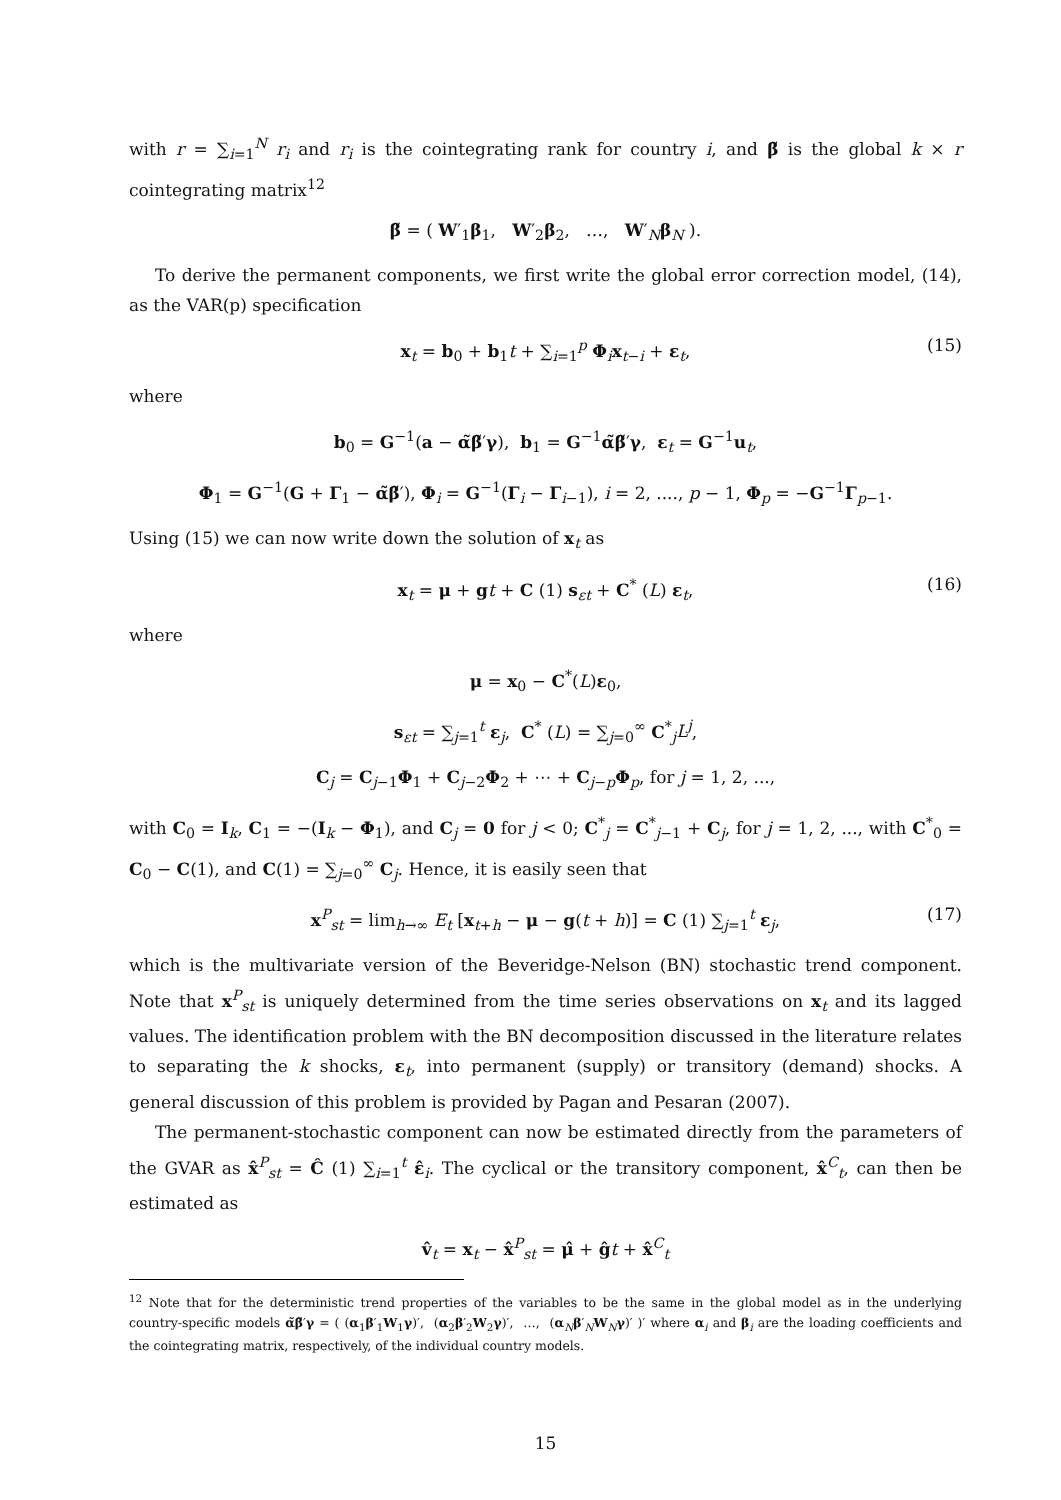with r = ∑<sub>i=1</sub><sup>N</sup> r<sub>i</sub> and r<sub>i</sub> is the cointegrating rank for country i, and β̃ is the global k × r cointegrating matrix<sup>12</sup>
β̃ = ( W′<sub>1</sub>β<sub>1</sub>, W′<sub>2</sub>β<sub>2</sub>, …, W′<sub>N</sub>β<sub>N</sub> ).
To derive the permanent components, we first write the global error correction model, (14), as the VAR(p) specification
x<sub>t</sub> = b<sub>0</sub> + b<sub>1</sub>t + ∑<sub>i=1</sub><sup>p</sup> Φ<sub>i</sub>x<sub>t−i</sub> + ε<sub>t</sub>, (15)
where
b<sub>0</sub> = G<sup>−1</sup>(a − α̃β̃′γ), b<sub>1</sub> = G<sup>−1</sup>α̃β̃′γ, ε<sub>t</sub> = G<sup>−1</sup>u<sub>t</sub>,
Φ<sub>1</sub> = G<sup>−1</sup>(G + Γ<sub>1</sub> − α̃β̃′), Φ<sub>i</sub> = G<sup>−1</sup>(Γ<sub>i</sub> − Γ<sub>i−1</sub>), i = 2, ...., p − 1, Φ<sub>p</sub> = −G<sup>−1</sup>Γ<sub>p−1</sub>.
Using (15) we can now write down the solution of x<sub>t</sub> as
x<sub>t</sub> = μ + gt + C (1) s<sub>εt</sub> + C<sup>*</sup> (L) ε<sub>t</sub>, (16)
where
μ = x<sub>0</sub> − C<sup>*</sup>(L)ε<sub>0</sub>,
s<sub>εt</sub> = ∑<sub>j=1</sub><sup>t</sup> ε<sub>j</sub>, C<sup>*</sup> (L) = ∑<sub>j=0</sub><sup>∞</sup> C<sup>*</sup><sub>j</sub>L<sup>j</sup>,
C<sub>j</sub> = C<sub>j−1</sub>Φ<sub>1</sub> + C<sub>j−2</sub>Φ<sub>2</sub> + ⋯ + C<sub>j−p</sub>Φ<sub>p</sub>, for j = 1, 2, ...,
with C<sub>0</sub> = I<sub>k</sub>, C<sub>1</sub> = −(I<sub>k</sub> − Φ<sub>1</sub>), and C<sub>j</sub> = 0 for j < 0; C<sup>*</sup><sub>j</sub> = C<sup>*</sup><sub>j−1</sub> + C<sub>j</sub>, for j = 1, 2, ..., with C<sup>*</sup><sub>0</sub> = C<sub>0</sub> − C(1), and C(1) = ∑<sub>j=0</sub><sup>∞</sup> C<sub>j</sub>. Hence, it is easily seen that
x<sup>P</sup><sub>st</sub> = lim<sub>h→∞</sub> E<sub>t</sub> [x<sub>t+h</sub> − μ − g(t + h)] = C (1) ∑<sub>j=1</sub><sup>t</sup> ε<sub>j</sub>, (17)
which is the multivariate version of the Beveridge-Nelson (BN) stochastic trend component. Note that x<sup>P</sup><sub>st</sub> is uniquely determined from the time series observations on x<sub>t</sub> and its lagged values. The identification problem with the BN decomposition discussed in the literature relates to separating the k shocks, ε<sub>t</sub>, into permanent (supply) or transitory (demand) shocks. A general discussion of this problem is provided by Pagan and Pesaran (2007).
The permanent-stochastic component can now be estimated directly from the parameters of the GVAR as x̂<sup>P</sup><sub>st</sub> = Ĉ (1) ∑<sub>i=1</sub><sup>t</sup> ε̂<sub>i</sub>. The cyclical or the transitory component, x̂<sup>C</sup><sub>t</sub>, can then be estimated as
v̂<sub>t</sub> = x<sub>t</sub> − x̂<sup>P</sup><sub>st</sub> = μ̂ + ĝt + x̂<sup>C</sup><sub>t</sub>
<sup>12</sup> Note that for the deterministic trend properties of the variables to be the same in the global model as in the underlying country-specific models α̃β̃′γ = ( (α<sub>1</sub>β′<sub>1</sub>W<sub>1</sub>γ)′, (α<sub>2</sub>β′<sub>2</sub>W<sub>2</sub>γ)′, …, (α<sub>N</sub>β′<sub>N</sub>W<sub>N</sub>γ)′ )′ where α<sub>i</sub> and β<sub>i</sub> are the loading coefficients and the cointegrating matrix, respectively, of the individual country models.
15